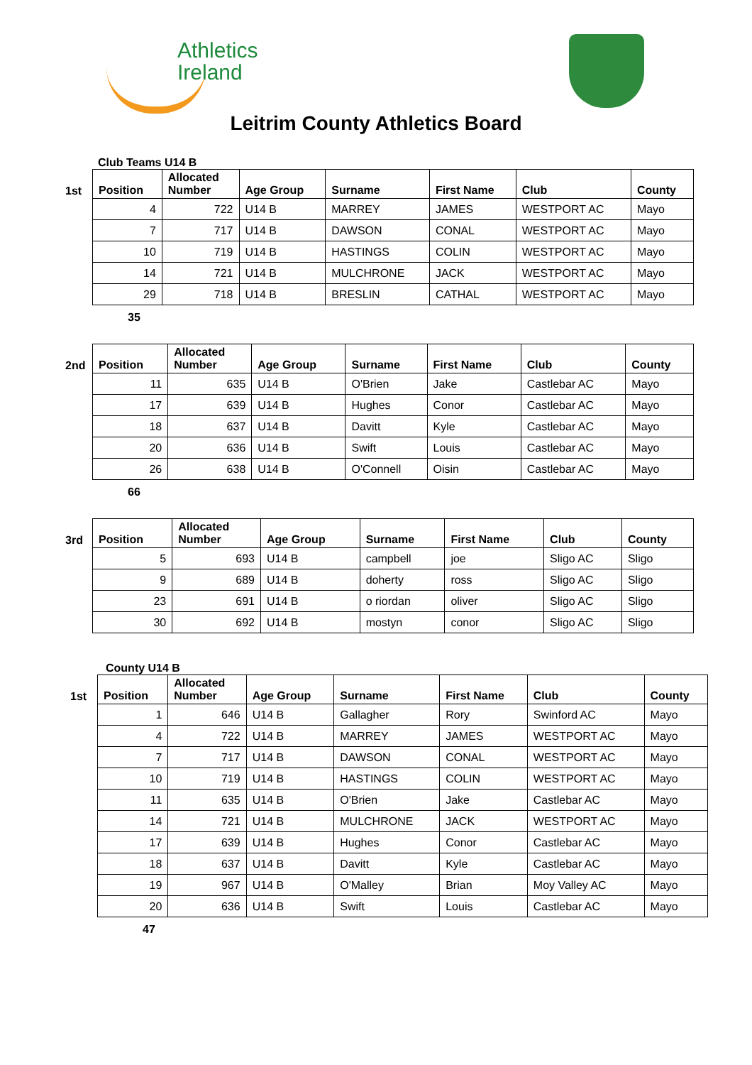Athletics
Ireland
Leitrim County Athletics Board
Club Teams U14 B
| 1st | Position | Allocated Number | Age Group | Surname | First Name | Club | County |
| --- | --- | --- | --- | --- | --- | --- | --- |
| | 4 | 722 | U14 B | MARREY | JAMES | WESTPORT AC | Mayo |
| | 7 | 717 | U14 B | DAWSON | CONAL | WESTPORT AC | Mayo |
| | 10 | 719 | U14 B | HASTINGS | COLIN | WESTPORT AC | Mayo |
| | 14 | 721 | U14 B | MULCHRONE | JACK | WESTPORT AC | Mayo |
| | 29 | 718 | U14 B | BRESLIN | CATHAL | WESTPORT AC | Mayo |
35
| 2nd | Position | Allocated Number | Age Group | Surname | First Name | Club | County |
| --- | --- | --- | --- | --- | --- | --- | --- |
| | 11 | 635 | U14 B | O'Brien | Jake | Castlebar AC | Mayo |
| | 17 | 639 | U14 B | Hughes | Conor | Castlebar AC | Mayo |
| | 18 | 637 | U14 B | Davitt | Kyle | Castlebar AC | Mayo |
| | 20 | 636 | U14 B | Swift | Louis | Castlebar AC | Mayo |
| | 26 | 638 | U14 B | O'Connell | Oisin | Castlebar AC | Mayo |
66
| 3rd | Position | Allocated Number | Age Group | Surname | First Name | Club | County |
| --- | --- | --- | --- | --- | --- | --- | --- |
| | 5 | 693 | U14 B | campbell | joe | Sligo AC | Sligo |
| | 9 | 689 | U14 B | doherty | ross | Sligo AC | Sligo |
| | 23 | 691 | U14 B | o riordan | oliver | Sligo AC | Sligo |
| | 30 | 692 | U14 B | mostyn | conor | Sligo AC | Sligo |
County U14 B
| 1st | Position | Allocated Number | Age Group | Surname | First Name | Club | County |
| --- | --- | --- | --- | --- | --- | --- | --- |
| | 1 | 646 | U14 B | Gallagher | Rory | Swinford AC | Mayo |
| | 4 | 722 | U14 B | MARREY | JAMES | WESTPORT AC | Mayo |
| | 7 | 717 | U14 B | DAWSON | CONAL | WESTPORT AC | Mayo |
| | 10 | 719 | U14 B | HASTINGS | COLIN | WESTPORT AC | Mayo |
| | 11 | 635 | U14 B | O'Brien | Jake | Castlebar AC | Mayo |
| | 14 | 721 | U14 B | MULCHRONE | JACK | WESTPORT AC | Mayo |
| | 17 | 639 | U14 B | Hughes | Conor | Castlebar AC | Mayo |
| | 18 | 637 | U14 B | Davitt | Kyle | Castlebar AC | Mayo |
| | 19 | 967 | U14 B | O'Malley | Brian | Moy Valley AC | Mayo |
| | 20 | 636 | U14 B | Swift | Louis | Castlebar AC | Mayo |
47